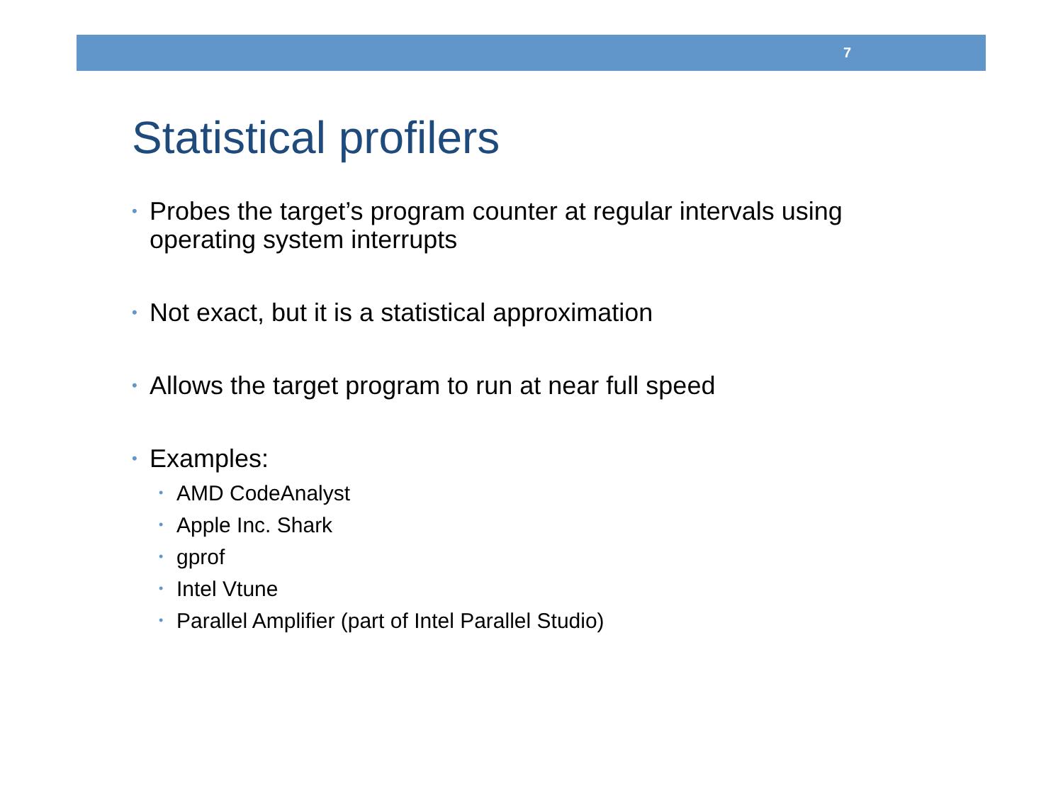7
Statistical profilers
• Probes the target’s program counter at regular intervals using operating system interrupts
• Not exact, but it is a statistical approximation
• Allows the target program to run at near full speed
• Examples:
• AMD CodeAnalyst
• Apple Inc. Shark
• gprof
• Intel Vtune
• Parallel Amplifier (part of Intel Parallel Studio)